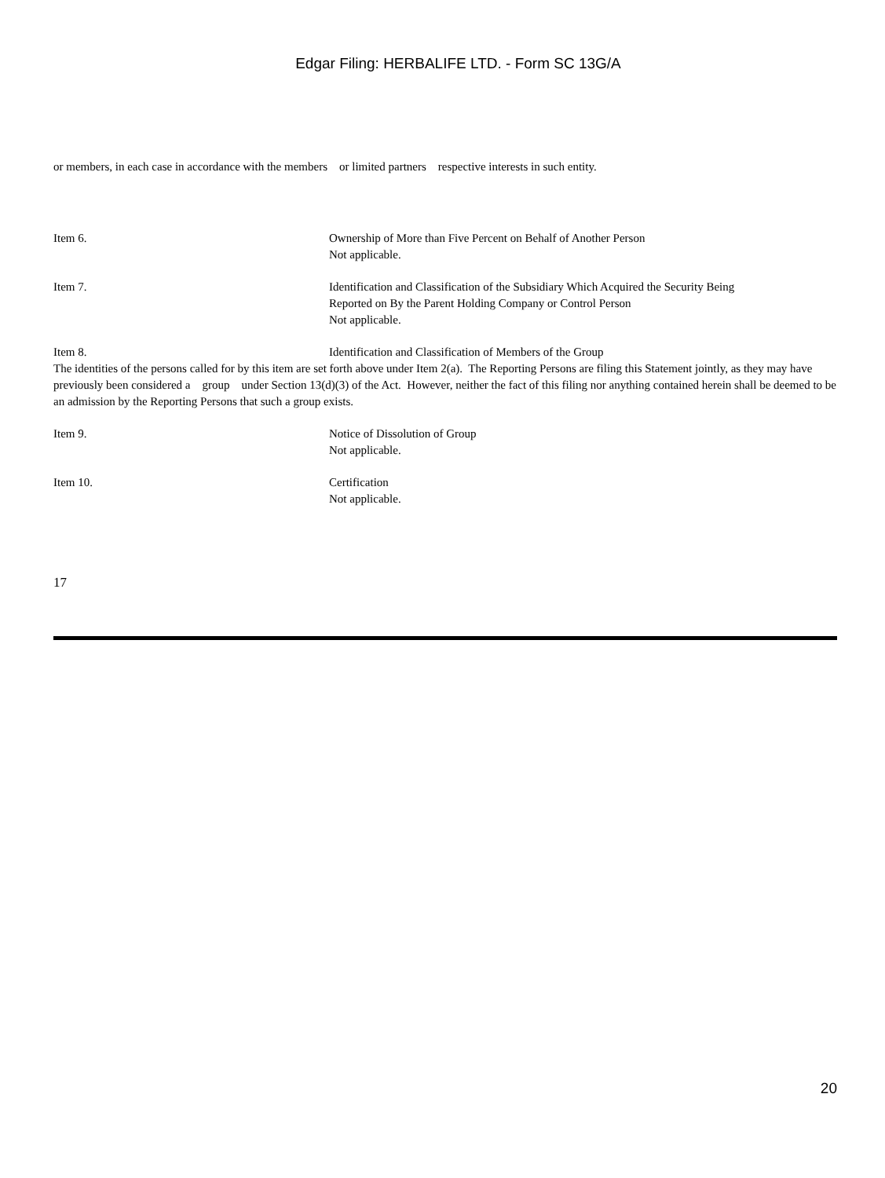Edgar Filing: HERBALIFE LTD. - Form SC 13G/A
or members, in each case in accordance with the members or limited partners respective interests in such entity.
Item 6. Ownership of More than Five Percent on Behalf of Another Person
Not applicable.
Item 7. Identification and Classification of the Subsidiary Which Acquired the Security Being
Reported on By the Parent Holding Company or Control Person
Not applicable.
Item 8. Identification and Classification of Members of the Group
The identities of the persons called for by this item are set forth above under Item 2(a). The Reporting Persons are filing this Statement jointly, as they may have previously been considered a group under Section 13(d)(3) of the Act. However, neither the fact of this filing nor anything contained herein shall be deemed to be an admission by the Reporting Persons that such a group exists.
Item 9. Notice of Dissolution of Group
Not applicable.
Item 10. Certification
Not applicable.
17
20